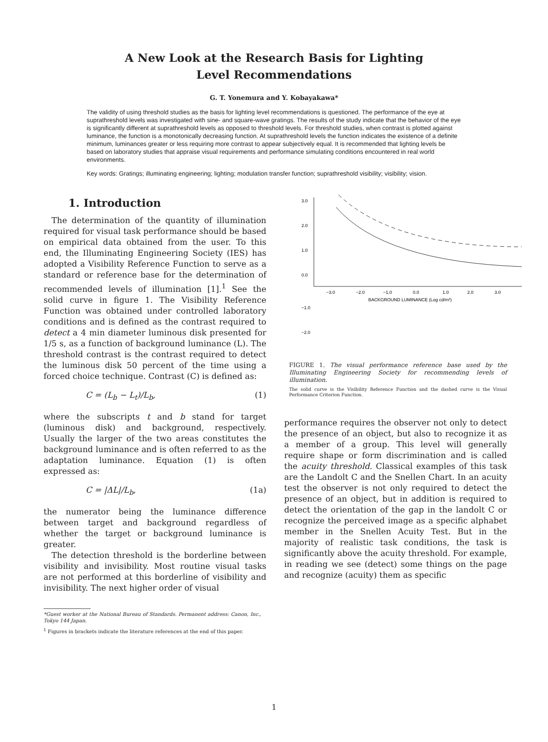A New Look at the Research Basis for Lighting
Level Recommendations
G. T. Yonemura and Y. Kobayakawa*
The validity of using threshold studies as the basis for lighting level recommendations is questioned. The performance of the eye at suprathreshold levels was investigated with sine- and square-wave gratings. The results of the study indicate that the behavior of the eye is significantly different at suprathreshold levels as opposed to threshold levels. For threshold studies, when contrast is plotted against luminance, the function is a monotonically decreasing function. At suprathreshold levels the function indicates the existence of a definite minimum, luminances greater or less requiring more contrast to appear subjectively equal. It is recommended that lighting levels be based on laboratory studies that appraise visual requirements and performance simulating conditions encountered in real world environments.
Key words: Gratings; illuminating engineering; lighting; modulation transfer function; suprathreshold visibility; visibility; vision.
1. Introduction
The determination of the quantity of illumination required for visual task performance should be based on empirical data obtained from the user. To this end, the Illuminating Engineering Society (IES) has adopted a Visibility Reference Function to serve as a standard or reference base for the determination of recommended levels of illumination [1].<sup>1</sup> See the solid curve in figure 1. The Visibility Reference Function was obtained under controlled laboratory conditions and is defined as the contrast required to detect a 4 min diameter luminous disk presented for 1/5 s, as a function of background luminance (L). The threshold contrast is the contrast required to detect the luminous disk 50 percent of the time using a forced choice technique. Contrast (C) is defined as:
C = (L<sub>b</sub> − L<sub>t</sub>)/L<sub>b</sub>, (1)
where the subscripts t and b stand for target (luminous disk) and background, respectively. Usually the larger of the two areas constitutes the background luminance and is often referred to as the adaptation luminance. Equation (1) is often expressed as:
C = |ΔL|/L<sub>b</sub>, (1a)
the numerator being the luminance difference between target and background regardless of whether the target or background luminance is greater.
The detection threshold is the borderline between visibility and invisibility. Most routine visual tasks are not performed at this borderline of visibility and invisibility. The next higher order of visual
*Guest worker at the National Bureau of Standards. Permanent address: Canon, Inc., Tokyo 144 Japan.
<sup>1</sup> Figures in brackets indicate the literature references at the end of this paper.
3.0
2.0
1.0
0.0
−3.0
−2.0
−1.0
0.0
1.0
2.0
3.0
BACKGROUND LUMINANCE (Log cd/m²)
−1.0
−2.0
FIGURE 1. The visual performance reference base used by the Illuminating Engineering Society for recommending levels of illumination.
The solid curve is the Visibility Reference Function and the dashed curve is the Visual Performance Criterion Function.
performance requires the observer not only to detect the presence of an object, but also to recognize it as a member of a group. This level will generally require shape or form discrimination and is called the acuity threshold. Classical examples of this task are the Landolt C and the Snellen Chart. In an acuity test the observer is not only required to detect the presence of an object, but in addition is required to detect the orientation of the gap in the landolt C or recognize the perceived image as a specific alphabet member in the Snellen Acuity Test. But in the majority of realistic task conditions, the task is significantly above the acuity threshold. For example, in reading we see (detect) some things on the page and recognize (acuity) them as specific
1